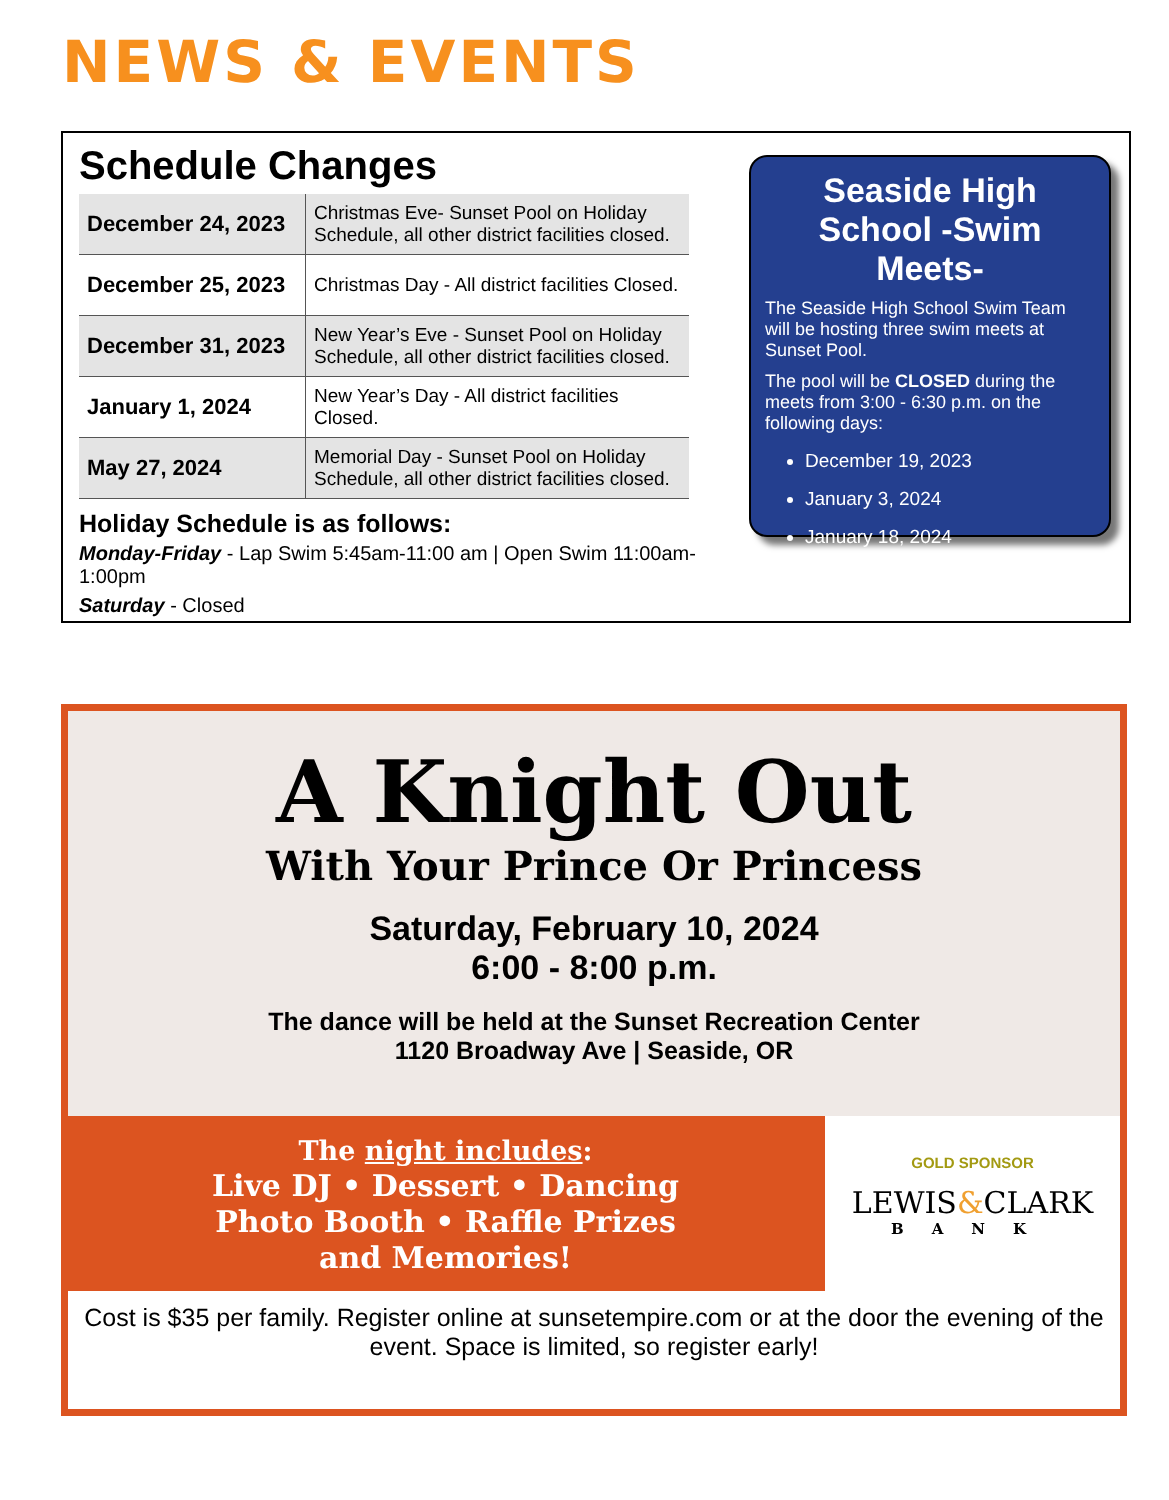NEWS & EVENTS
Schedule Changes
| December 24, 2023 | Christmas Eve- Sunset Pool on Holiday Schedule, all other district facilities closed. |
| December 25, 2023 | Christmas Day - All district facilities Closed. |
| December 31, 2023 | New Year’s Eve - Sunset Pool on Holiday Schedule, all other district facilities closed. |
| January 1, 2024 | New Year’s Day - All district facilities Closed. |
| May 27, 2024 | Memorial Day - Sunset Pool on Holiday Schedule, all other district facilities closed. |
Holiday Schedule is as follows:
Monday-Friday - Lap Swim 5:45am-11:00 am | Open Swim 11:00am-1:00pm
Saturday - Closed
Seaside High School -Swim Meets-
The Seaside High School Swim Team will be hosting three swim meets at Sunset Pool.
The pool will be CLOSED during the meets from 3:00 - 6:30 p.m. on the following days:
December 19, 2023
January 3, 2024
January 18, 2024
A Knight Out
With Your Prince Or Princess
Saturday, February 10, 2024
6:00 - 8:00 p.m.
The dance will be held at the Sunset Recreation Center
1120 Broadway Ave | Seaside, OR
The night includes:
Live DJ • Dessert • Dancing
Photo Booth • Raffle Prizes
and Memories!
GOLD SPONSOR
LEWIS&CLARK
BANK
Cost is $35 per family. Register online at sunsetempire.com or at the door the evening of the event. Space is limited, so register early!